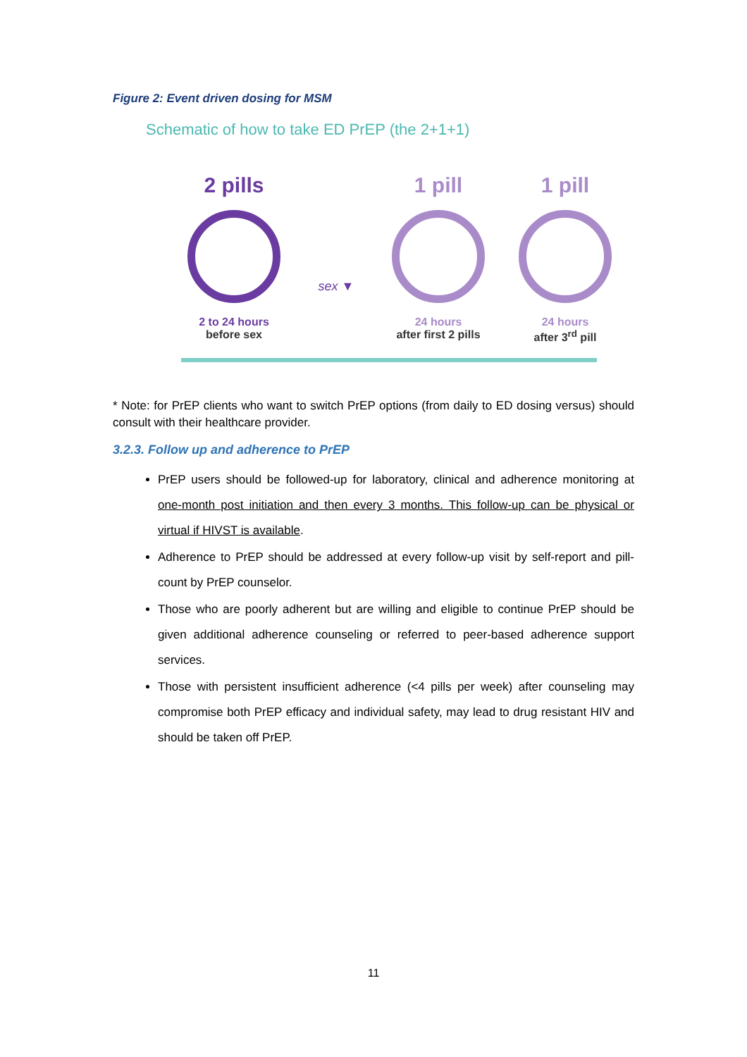Figure 2: Event driven dosing for MSM
Schematic of how to take ED PrEP (the 2+1+1)
2 pills
2 to 24 hours
before sex
sex ▼
1 pill
24 hours
after first 2 pills
1 pill
24 hours
after 3<sup>rd</sup> pill
* Note: for PrEP clients who want to switch PrEP options (from daily to ED dosing versus) should consult with their healthcare provider.
3.2.3. Follow up and adherence to PrEP
PrEP users should be followed-up for laboratory, clinical and adherence monitoring at one-month post initiation and then every 3 months. This follow-up can be physical or virtual if HIVST is available.
Adherence to PrEP should be addressed at every follow-up visit by self-report and pill-count by PrEP counselor.
Those who are poorly adherent but are willing and eligible to continue PrEP should be given additional adherence counseling or referred to peer-based adherence support services.
Those with persistent insufficient adherence (<4 pills per week) after counseling may compromise both PrEP efficacy and individual safety, may lead to drug resistant HIV and should be taken off PrEP.
11